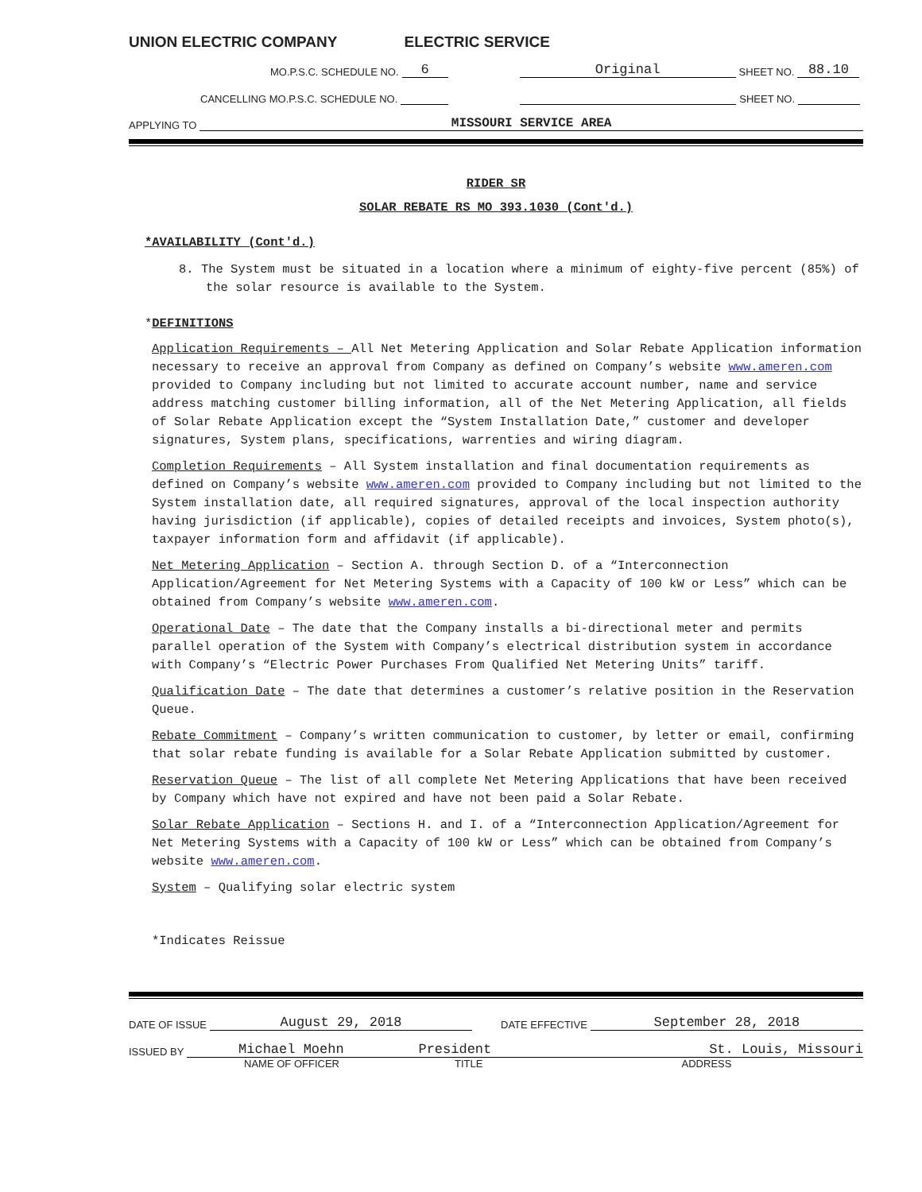UNION ELECTRIC COMPANY ELECTRIC SERVICE
MO.P.S.C. SCHEDULE NO. 6 Original SHEET NO. 88.10
CANCELLING MO.P.S.C. SCHEDULE NO. SHEET NO.
APPLYING TO MISSOURI SERVICE AREA
RIDER SR
SOLAR REBATE RS MO 393.1030 (Cont'd.)
*AVAILABILITY (Cont'd.)
8. The System must be situated in a location where a minimum of eighty-five percent (85%) of the solar resource is available to the System.
*DEFINITIONS
Application Requirements – All Net Metering Application and Solar Rebate Application information necessary to receive an approval from Company as defined on Company’s website www.ameren.com provided to Company including but not limited to accurate account number, name and service address matching customer billing information, all of the Net Metering Application, all fields of Solar Rebate Application except the “System Installation Date,” customer and developer signatures, System plans, specifications, warrenties and wiring diagram.
Completion Requirements – All System installation and final documentation requirements as defined on Company’s website www.ameren.com provided to Company including but not limited to the System installation date, all required signatures, approval of the local inspection authority having jurisdiction (if applicable), copies of detailed receipts and invoices, System photo(s), taxpayer information form and affidavit (if applicable).
Net Metering Application – Section A. through Section D. of a “Interconnection Application/Agreement for Net Metering Systems with a Capacity of 100 kW or Less” which can be obtained from Company’s website www.ameren.com.
Operational Date – The date that the Company installs a bi-directional meter and permits parallel operation of the System with Company’s electrical distribution system in accordance with Company’s “Electric Power Purchases From Qualified Net Metering Units” tariff.
Qualification Date – The date that determines a customer’s relative position in the Reservation Queue.
Rebate Commitment – Company’s written communication to customer, by letter or email, confirming that solar rebate funding is available for a Solar Rebate Application submitted by customer.
Reservation Queue – The list of all complete Net Metering Applications that have been received by Company which have not expired and have not been paid a Solar Rebate.
Solar Rebate Application – Sections H. and I. of a “Interconnection Application/Agreement for Net Metering Systems with a Capacity of 100 kW or Less” which can be obtained from Company’s website www.ameren.com.
System – Qualifying solar electric system
*Indicates Reissue
DATE OF ISSUE August 29, 2018 DATE EFFECTIVE September 28, 2018
ISSUED BY Michael Moehn President St. Louis, Missouri
NAME OF OFFICER TITLE ADDRESS